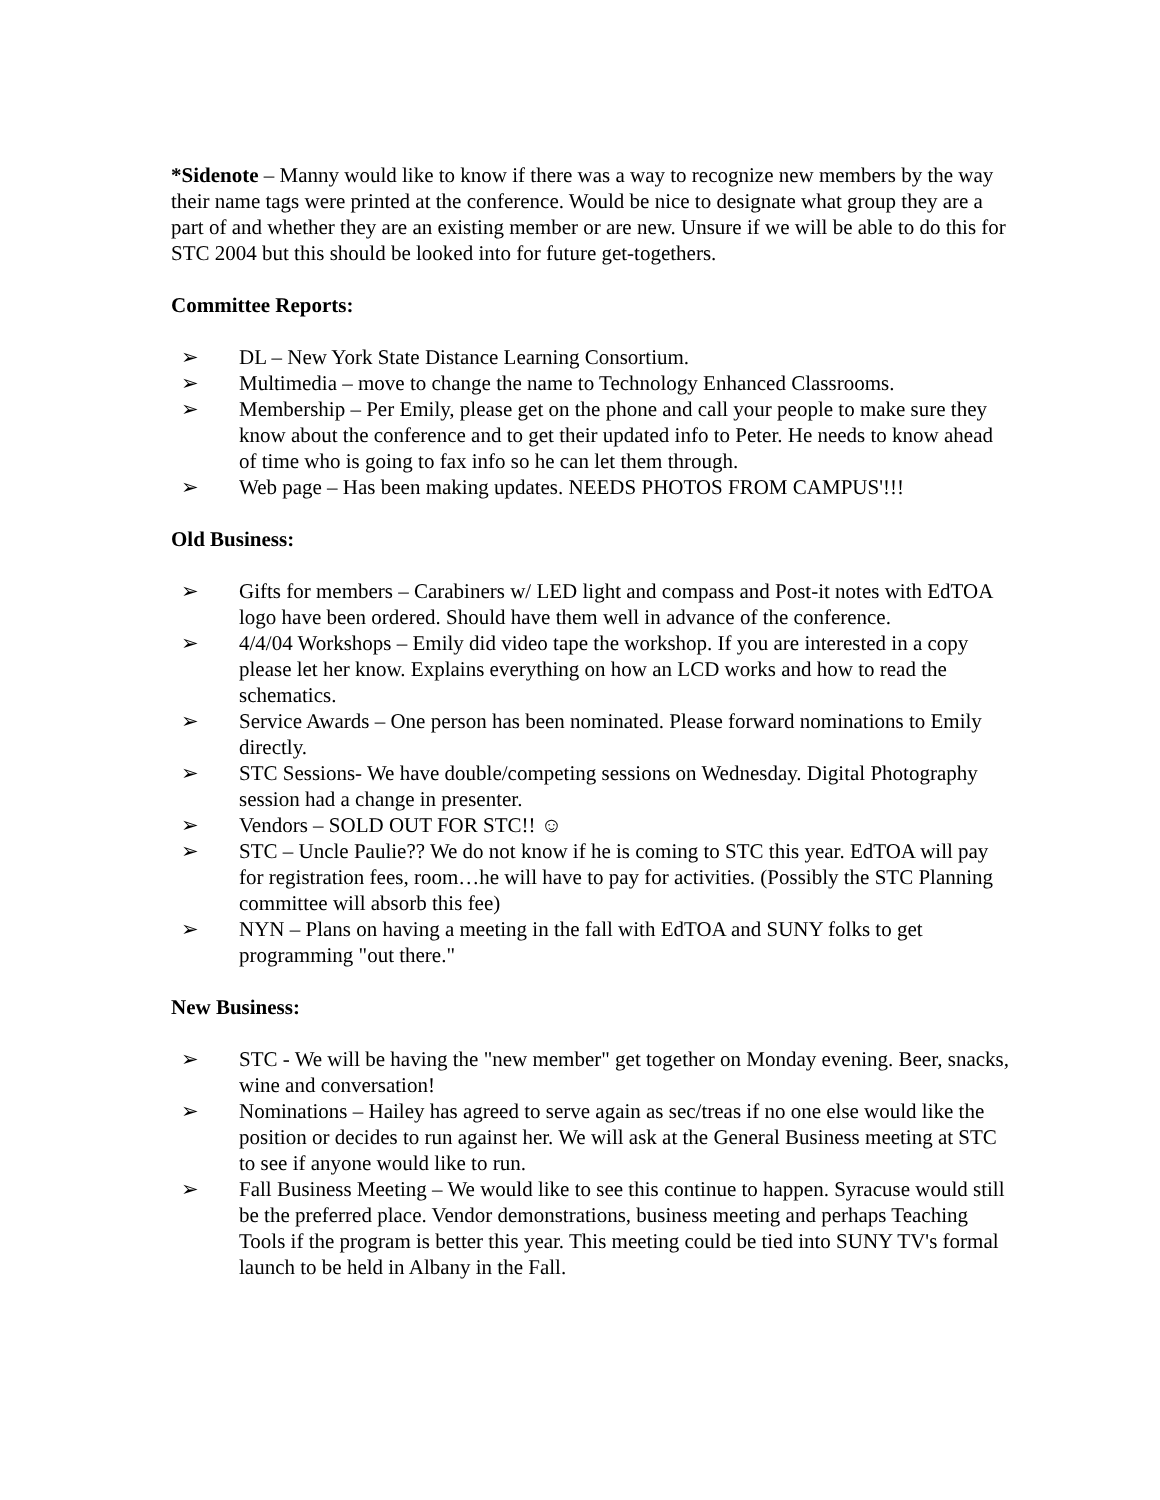*Sidenote – Manny would like to know if there was a way to recognize new members by the way their name tags were printed at the conference. Would be nice to designate what group they are a part of and whether they are an existing member or are new. Unsure if we will be able to do this for STC 2004 but this should be looked into for future get-togethers.
Committee Reports:
➢ DL – New York State Distance Learning Consortium.
➢ Multimedia – move to change the name to Technology Enhanced Classrooms.
➢ Membership – Per Emily, please get on the phone and call your people to make sure they know about the conference and to get their updated info to Peter. He needs to know ahead of time who is going to fax info so he can let them through.
➢ Web page – Has been making updates. NEEDS PHOTOS FROM CAMPUS'!!!
Old Business:
➢ Gifts for members – Carabiners w/ LED light and compass and Post-it notes with EdTOA logo have been ordered. Should have them well in advance of the conference.
➢ 4/4/04 Workshops – Emily did video tape the workshop. If you are interested in a copy please let her know. Explains everything on how an LCD works and how to read the schematics.
➢ Service Awards – One person has been nominated. Please forward nominations to Emily directly.
➢ STC Sessions- We have double/competing sessions on Wednesday. Digital Photography session had a change in presenter.
➢ Vendors – SOLD OUT FOR STC!! ☺
➢ STC – Uncle Paulie?? We do not know if he is coming to STC this year. EdTOA will pay for registration fees, room…he will have to pay for activities. (Possibly the STC Planning committee will absorb this fee)
➢ NYN – Plans on having a meeting in the fall with EdTOA and SUNY folks to get programming "out there."
New Business:
➢ STC - We will be having the "new member" get together on Monday evening. Beer, snacks, wine and conversation!
➢ Nominations – Hailey has agreed to serve again as sec/treas if no one else would like the position or decides to run against her. We will ask at the General Business meeting at STC to see if anyone would like to run.
➢ Fall Business Meeting – We would like to see this continue to happen. Syracuse would still be the preferred place. Vendor demonstrations, business meeting and perhaps Teaching Tools if the program is better this year. This meeting could be tied into SUNY TV's formal launch to be held in Albany in the Fall.